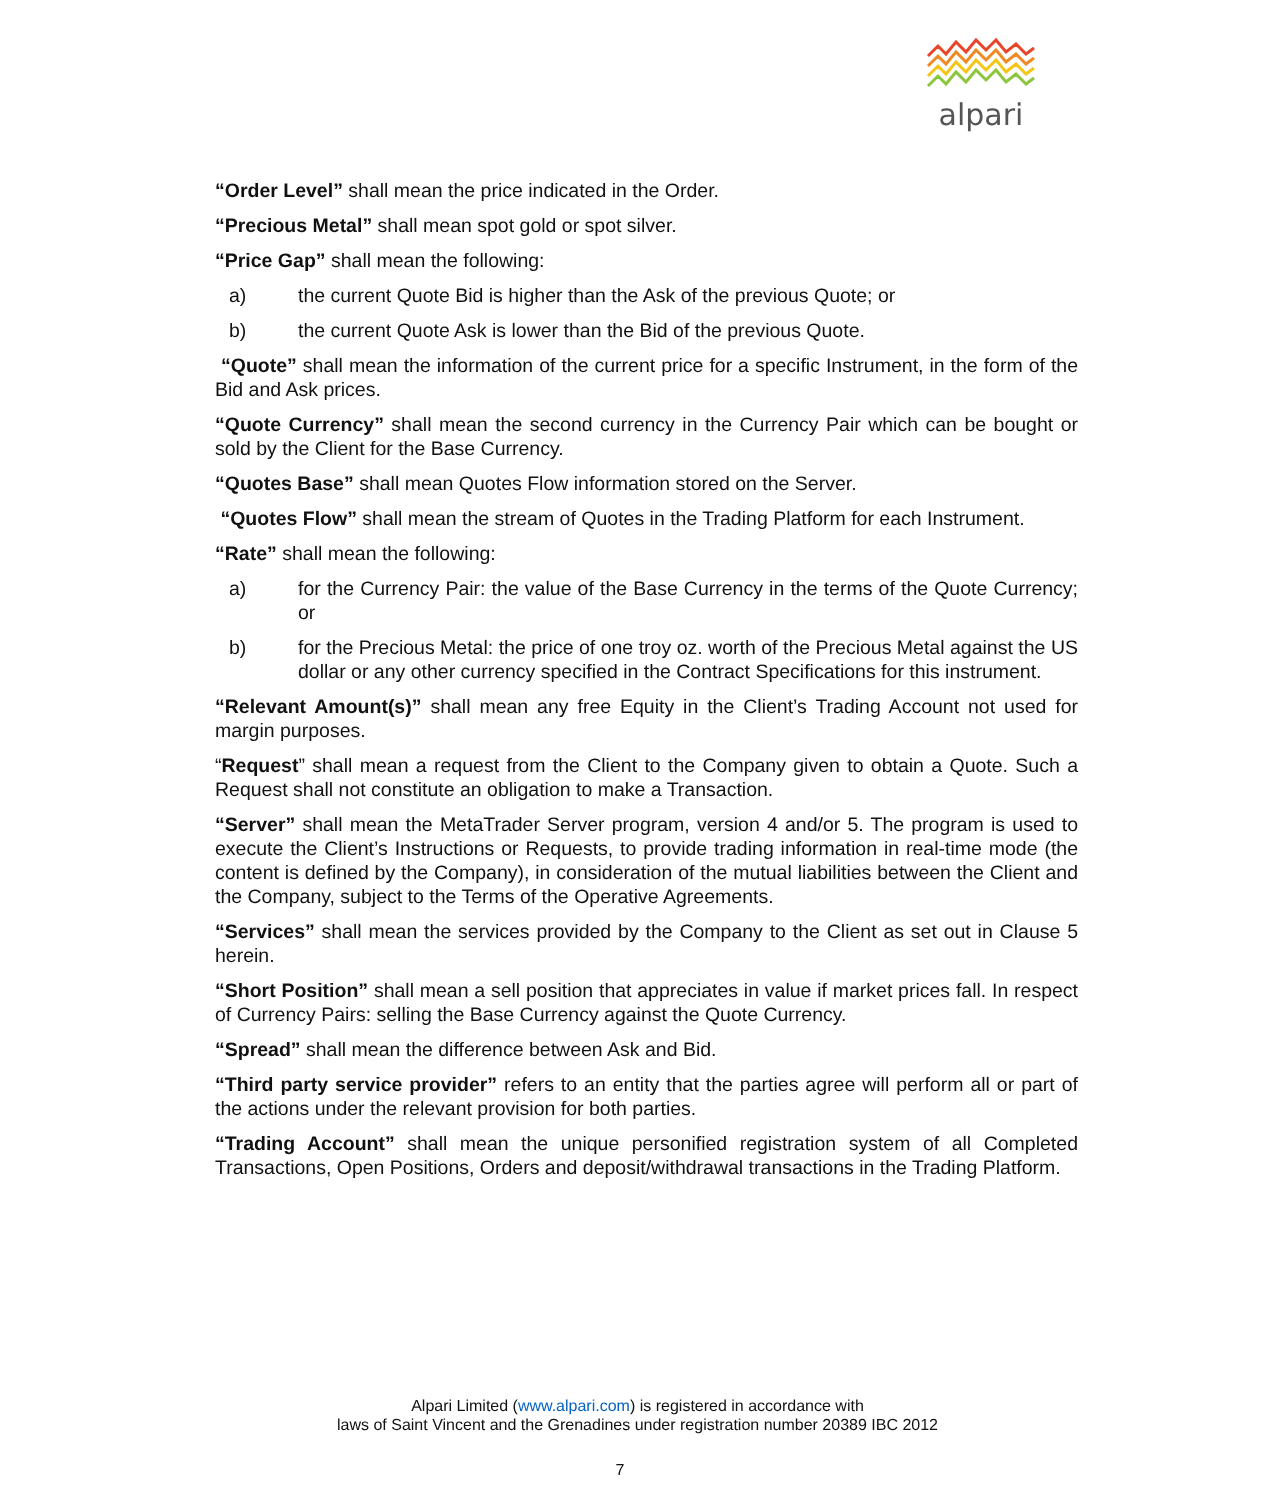alpari
“Order Level” shall mean the price indicated in the Order.
“Precious Metal” shall mean spot gold or spot silver.
“Price Gap” shall mean the following:
a) the current Quote Bid is higher than the Ask of the previous Quote; or
b) the current Quote Ask is lower than the Bid of the previous Quote.
“Quote” shall mean the information of the current price for a specific Instrument, in the form of the Bid and Ask prices.
“Quote Currency” shall mean the second currency in the Currency Pair which can be bought or sold by the Client for the Base Currency.
“Quotes Base” shall mean Quotes Flow information stored on the Server.
“Quotes Flow” shall mean the stream of Quotes in the Trading Platform for each Instrument.
“Rate” shall mean the following:
a) for the Currency Pair: the value of the Base Currency in the terms of the Quote Currency; or
b) for the Precious Metal: the price of one troy oz. worth of the Precious Metal against the US dollar or any other currency specified in the Contract Specifications for this instrument.
“Relevant Amount(s)” shall mean any free Equity in the Client’s Trading Account not used for margin purposes.
“Request” shall mean a request from the Client to the Company given to obtain a Quote. Such a Request shall not constitute an obligation to make a Transaction.
“Server” shall mean the MetaTrader Server program, version 4 and/or 5. The program is used to execute the Client’s Instructions or Requests, to provide trading information in real-time mode (the content is defined by the Company), in consideration of the mutual liabilities between the Client and the Company, subject to the Terms of the Operative Agreements.
“Services” shall mean the services provided by the Company to the Client as set out in Clause 5 herein.
“Short Position” shall mean a sell position that appreciates in value if market prices fall. In respect of Currency Pairs: selling the Base Currency against the Quote Currency.
“Spread” shall mean the difference between Ask and Bid.
“Third party service provider” refers to an entity that the parties agree will perform all or part of the actions under the relevant provision for both parties.
“Trading Account” shall mean the unique personified registration system of all Completed Transactions, Open Positions, Orders and deposit/withdrawal transactions in the Trading Platform.
Alpari Limited (www.alpari.com) is registered in accordance with
laws of Saint Vincent and the Grenadines under registration number 20389 IBC 2012
7